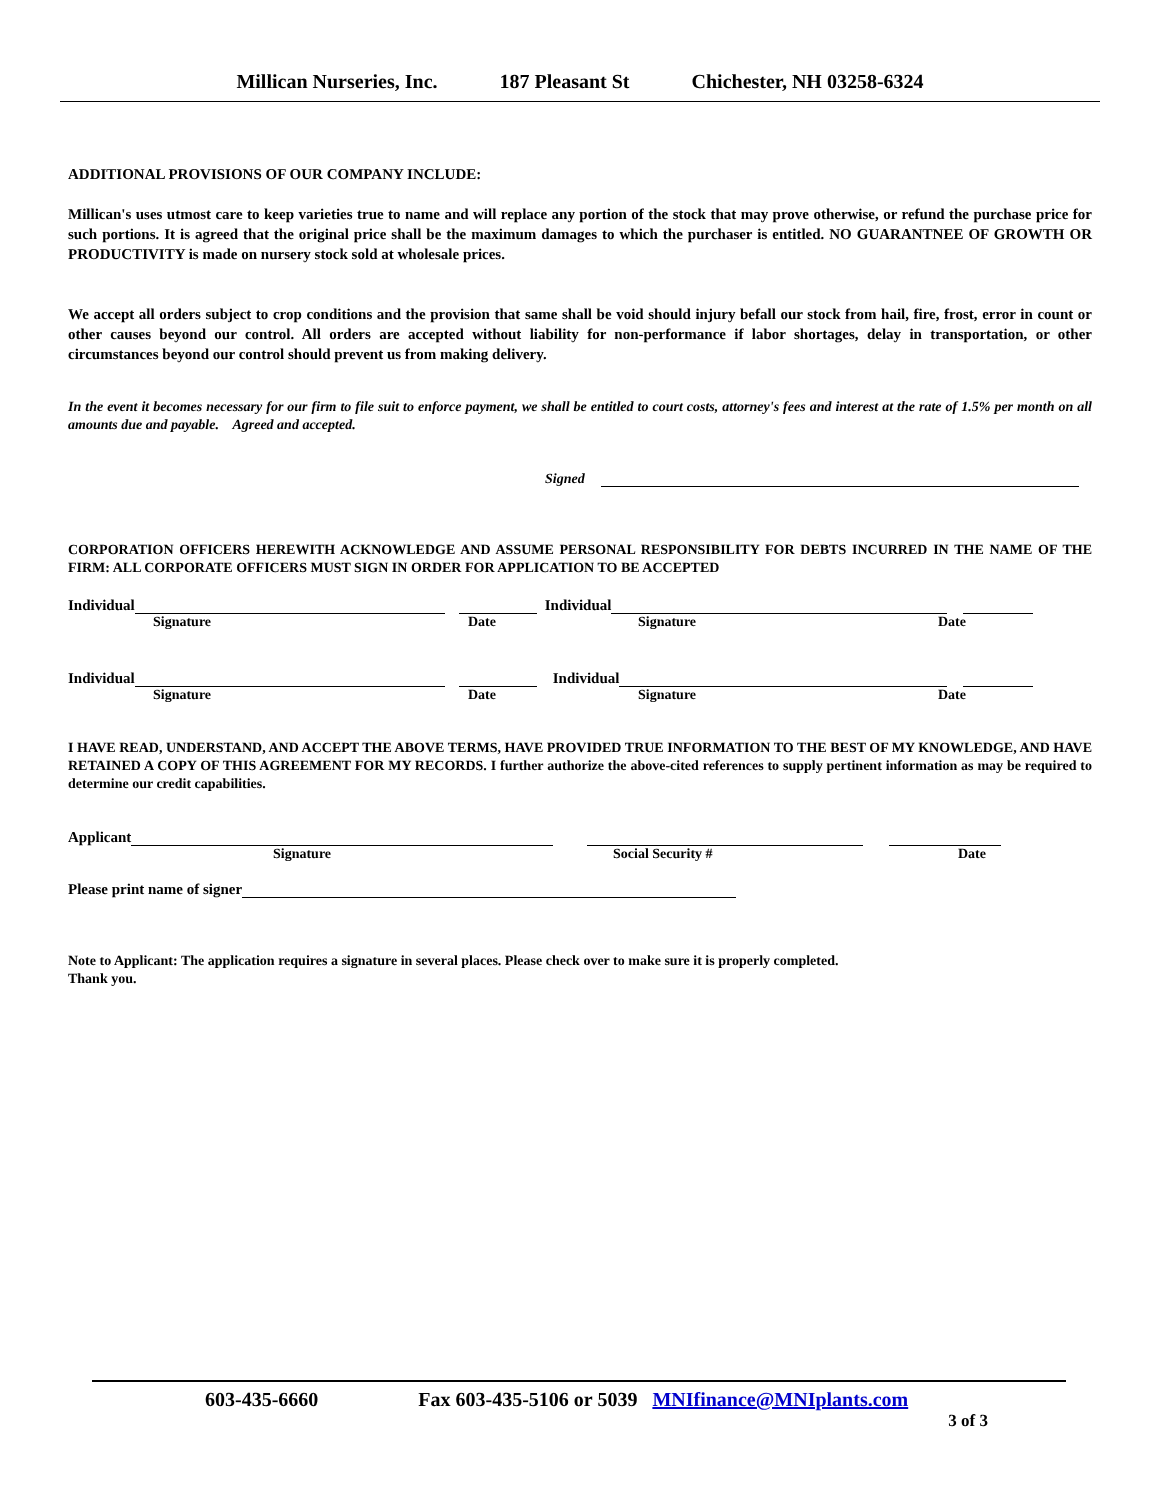Millican Nurseries, Inc. 187 Pleasant St Chichester, NH 03258-6324
ADDITIONAL PROVISIONS OF OUR COMPANY INCLUDE:
Millican's uses utmost care to keep varieties true to name and will replace any portion of the stock that may prove otherwise, or refund the purchase price for such portions. It is agreed that the original price shall be the maximum damages to which the purchaser is entitled. NO GUARANTNEE OF GROWTH OR PRODUCTIVITY is made on nursery stock sold at wholesale prices.
We accept all orders subject to crop conditions and the provision that same shall be void should injury befall our stock from hail, fire, frost, error in count or other causes beyond our control. All orders are accepted without liability for non-performance if labor shortages, delay in transportation, or other circumstances beyond our control should prevent us from making delivery.
In the event it becomes necessary for our firm to file suit to enforce payment, we shall be entitled to court costs, attorney's fees and interest at the rate of 1.5% per month on all amounts due and payable. Agreed and accepted.
Signed
CORPORATION OFFICERS HEREWITH ACKNOWLEDGE AND ASSUME PERSONAL RESPONSIBILITY FOR DEBTS INCURRED IN THE NAME OF THE FIRM: ALL CORPORATE OFFICERS MUST SIGN IN ORDER FOR APPLICATION TO BE ACCEPTED
Individual Individual
Signature Date Signature Date
Individual Individual
Signature Date Signature Date
I HAVE READ, UNDERSTAND, AND ACCEPT THE ABOVE TERMS, HAVE PROVIDED TRUE INFORMATION TO THE BEST OF MY KNOWLEDGE, AND HAVE RETAINED A COPY OF THIS AGREEMENT FOR MY RECORDS. I further authorize the above-cited references to supply pertinent information as may be required to determine our credit capabilities.
Applicant
Signature Social Security # Date
Please print name of signer
Note to Applicant: The application requires a signature in several places. Please check over to make sure it is properly completed.
Thank you.
603-435-6660 Fax 603-435-5106 or 5039 MNIfinance@MNIplants.com
3 of 3